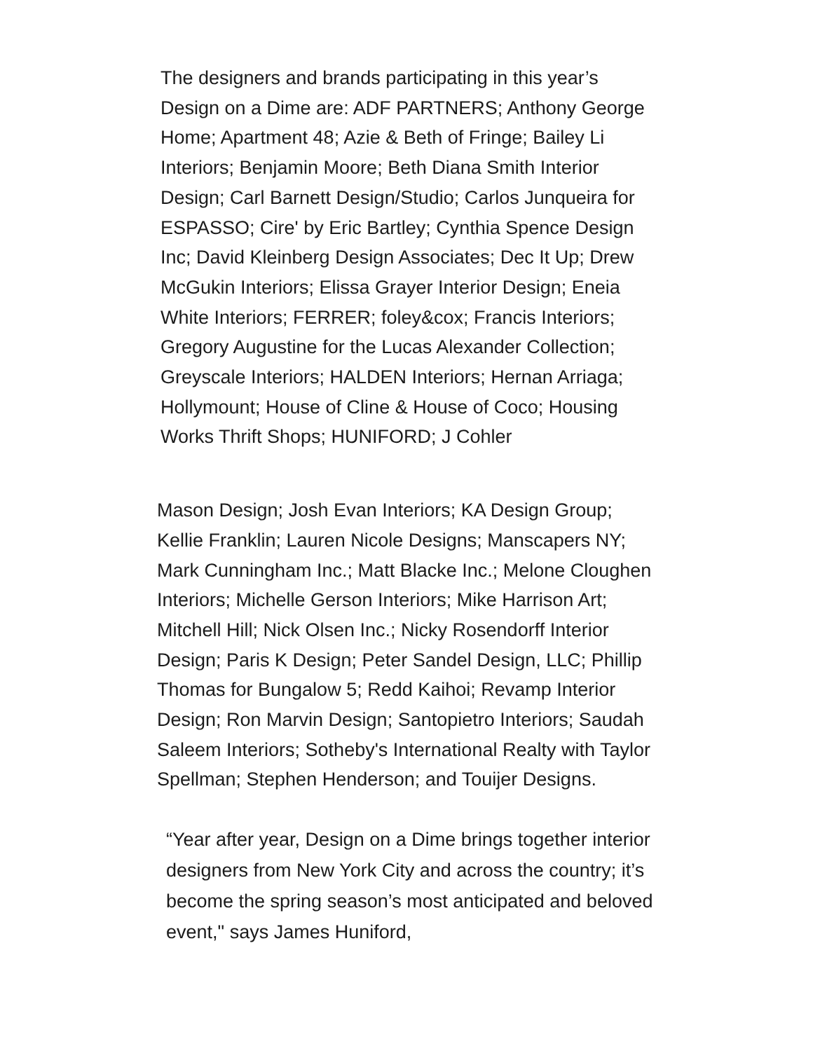The designers and brands participating in this year’s Design on a Dime are: ADF PARTNERS; Anthony George Home; Apartment 48; Azie & Beth of Fringe; Bailey Li Interiors; Benjamin Moore; Beth Diana Smith Interior Design; Carl Barnett Design/Studio; Carlos Junqueira for ESPASSO; Cire' by Eric Bartley; Cynthia Spence Design Inc; David Kleinberg Design Associates; Dec It Up; Drew McGukin Interiors; Elissa Grayer Interior Design; Eneia White Interiors; FERRER; foley&cox; Francis Interiors; Gregory Augustine for the Lucas Alexander Collection; Greyscale Interiors; HALDEN Interiors; Hernan Arriaga; Hollymount; House of Cline & House of Coco; Housing Works Thrift Shops; HUNIFORD; J Cohler
Mason Design; Josh Evan Interiors; KA Design Group; Kellie Franklin; Lauren Nicole Designs; Manscapers NY; Mark Cunningham Inc.; Matt Blacke Inc.; Melone Cloughen Interiors; Michelle Gerson Interiors; Mike Harrison Art; Mitchell Hill; Nick Olsen Inc.; Nicky Rosendorff Interior Design; Paris K Design; Peter Sandel Design, LLC; Phillip Thomas for Bungalow 5; Redd Kaihoi; Revamp Interior Design; Ron Marvin Design; Santopietro Interiors; Saudah Saleem Interiors; Sotheby's International Realty with Taylor Spellman; Stephen Henderson; and Touijer Designs.
“Year after year, Design on a Dime brings together interior designers from New York City and across the country; it’s become the spring season’s most anticipated and beloved event," says James Huniford,